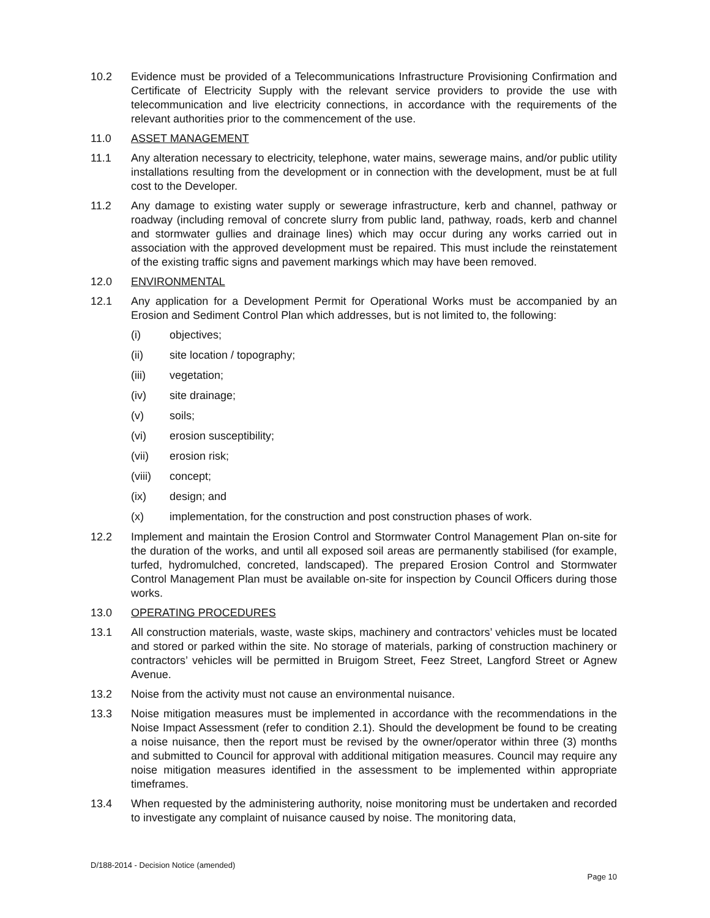10.2 Evidence must be provided of a Telecommunications Infrastructure Provisioning Confirmation and Certificate of Electricity Supply with the relevant service providers to provide the use with telecommunication and live electricity connections, in accordance with the requirements of the relevant authorities prior to the commencement of the use.
11.0 ASSET MANAGEMENT
11.1 Any alteration necessary to electricity, telephone, water mains, sewerage mains, and/or public utility installations resulting from the development or in connection with the development, must be at full cost to the Developer.
11.2 Any damage to existing water supply or sewerage infrastructure, kerb and channel, pathway or roadway (including removal of concrete slurry from public land, pathway, roads, kerb and channel and stormwater gullies and drainage lines) which may occur during any works carried out in association with the approved development must be repaired. This must include the reinstatement of the existing traffic signs and pavement markings which may have been removed.
12.0 ENVIRONMENTAL
12.1 Any application for a Development Permit for Operational Works must be accompanied by an Erosion and Sediment Control Plan which addresses, but is not limited to, the following:
(i) objectives;
(ii) site location / topography;
(iii) vegetation;
(iv) site drainage;
(v) soils;
(vi) erosion susceptibility;
(vii) erosion risk;
(viii)
concept;
(ix) design; and
(x) implementation, for the construction and post construction phases of work.
12.2 Implement and maintain the Erosion Control and Stormwater Control Management Plan on-site for the duration of the works, and until all exposed soil areas are permanently stabilised (for example, turfed, hydromulched, concreted, landscaped). The prepared Erosion Control and Stormwater Control Management Plan must be available on-site for inspection by Council Officers during those works.
13.0 OPERATING PROCEDURES
13.1 All construction materials, waste, waste skips, machinery and contractors’ vehicles must be located and stored or parked within the site. No storage of materials, parking of construction machinery or contractors’ vehicles will be permitted in Bruigom Street, Feez Street, Langford Street or Agnew Avenue.
13.2 Noise from the activity must not cause an environmental nuisance.
13.3 Noise mitigation measures must be implemented in accordance with the recommendations in the Noise Impact Assessment (refer to condition 2.1). Should the development be found to be creating a noise nuisance, then the report must be revised by the owner/operator within three (3) months and submitted to Council for approval with additional mitigation measures. Council may require any noise mitigation measures identified in the assessment to be implemented within appropriate timeframes.
13.4 When requested by the administering authority, noise monitoring must be undertaken and recorded to investigate any complaint of nuisance caused by noise. The monitoring data,
D/188-2014 - Decision Notice (amended)
Page 10